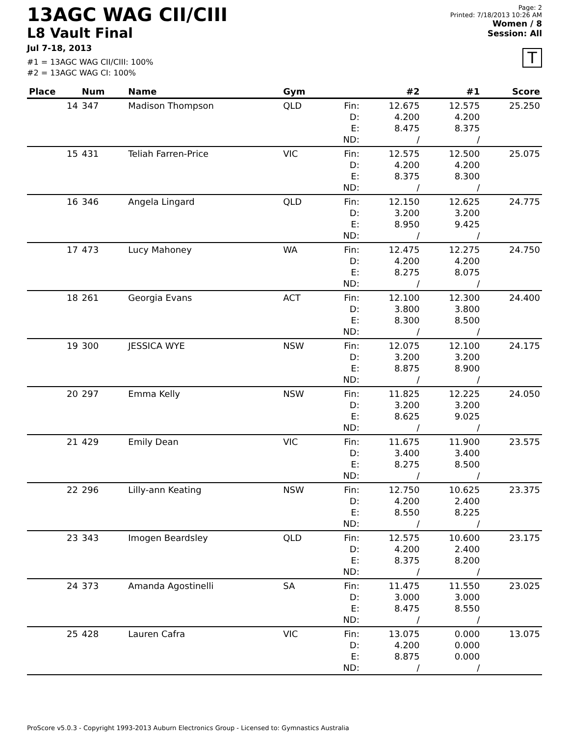13AGC WAG CII/CIII
L8 Vault Final
Jul 7-18, 2013
#1 = 13AGC WAG CII/CIII: 100%
#2 = 13AGC WAG CI: 100%
Page: 2
Printed: 7/18/2013 10:26 AM
Women / 8
Session: All
T
| Place | Num | Name | Gym | | #2 | #1 | Score |
| --- | --- | --- | --- | --- | --- | --- | --- |
| 14 | 347 | Madison Thompson | QLD | Fin: D: E: ND: | 12.675 4.200 8.475 / | 12.575 4.200 8.375 / | 25.250 |
| 15 | 431 | Teliah Farren-Price | VIC | Fin: D: E: ND: | 12.575 4.200 8.375 / | 12.500 4.200 8.300 / | 25.075 |
| 16 | 346 | Angela Lingard | QLD | Fin: D: E: ND: | 12.150 3.200 8.950 / | 12.625 3.200 9.425 / | 24.775 |
| 17 | 473 | Lucy Mahoney | WA | Fin: D: E: ND: | 12.475 4.200 8.275 / | 12.275 4.200 8.075 / | 24.750 |
| 18 | 261 | Georgia Evans | ACT | Fin: D: E: ND: | 12.100 3.800 8.300 / | 12.300 3.800 8.500 / | 24.400 |
| 19 | 300 | JESSICA WYE | NSW | Fin: D: E: ND: | 12.075 3.200 8.875 / | 12.100 3.200 8.900 / | 24.175 |
| 20 | 297 | Emma Kelly | NSW | Fin: D: E: ND: | 11.825 3.200 8.625 / | 12.225 3.200 9.025 / | 24.050 |
| 21 | 429 | Emily Dean | VIC | Fin: D: E: ND: | 11.675 3.400 8.275 / | 11.900 3.400 8.500 / | 23.575 |
| 22 | 296 | Lilly-ann Keating | NSW | Fin: D: E: ND: | 12.750 4.200 8.550 / | 10.625 2.400 8.225 / | 23.375 |
| 23 | 343 | Imogen Beardsley | QLD | Fin: D: E: ND: | 12.575 4.200 8.375 / | 10.600 2.400 8.200 / | 23.175 |
| 24 | 373 | Amanda Agostinelli | SA | Fin: D: E: ND: | 11.475 3.000 8.475 / | 11.550 3.000 8.550 / | 23.025 |
| 25 | 428 | Lauren Cafra | VIC | Fin: D: E: ND: | 13.075 4.200 8.875 / | 0.000 0.000 0.000 / | 13.075 |
ProScore v5.0.3 - Copyright 1993-2013 Auburn Electronics Group - Licensed to: Gymnastics Australia